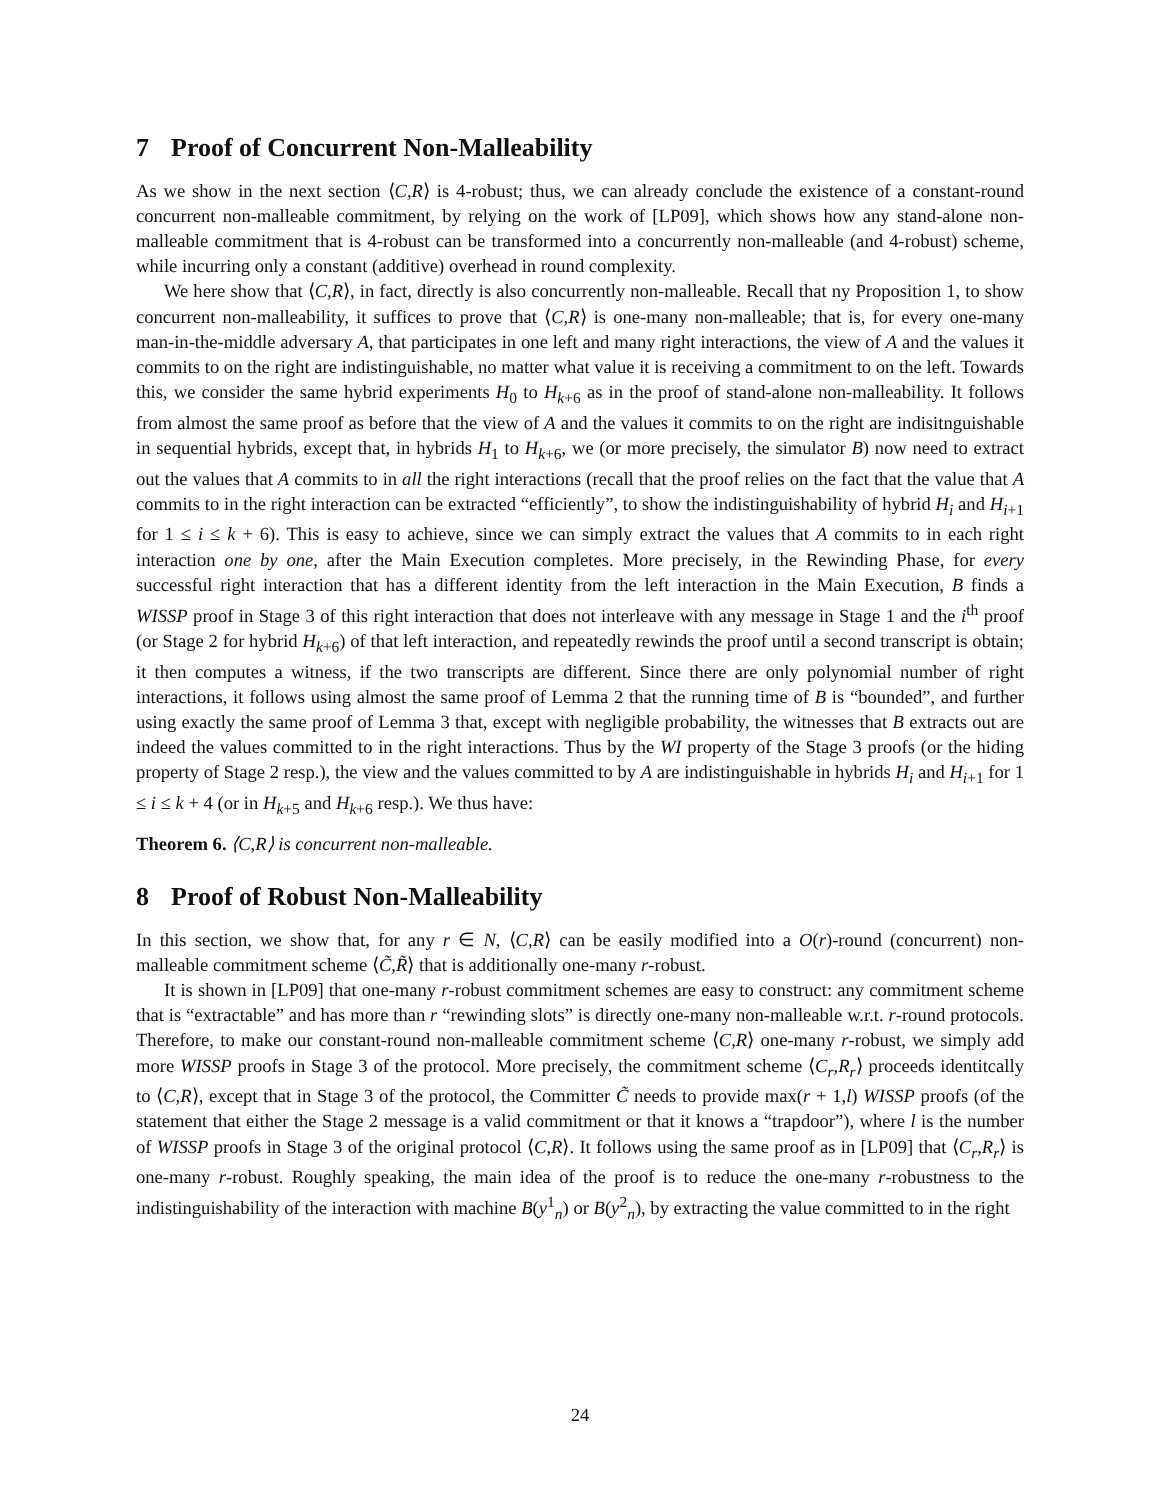7 Proof of Concurrent Non-Malleability
As we show in the next section ⟨C,R⟩ is 4-robust; thus, we can already conclude the existence of a constant-round concurrent non-malleable commitment, by relying on the work of [LP09], which shows how any stand-alone non-malleable commitment that is 4-robust can be transformed into a concurrently non-malleable (and 4-robust) scheme, while incurring only a constant (additive) overhead in round complexity.
We here show that ⟨C,R⟩, in fact, directly is also concurrently non-malleable. Recall that ny Proposition 1, to show concurrent non-malleability, it suffices to prove that ⟨C,R⟩ is one-many non-malleable; that is, for every one-many man-in-the-middle adversary A, that participates in one left and many right interactions, the view of A and the values it commits to on the right are indistinguishable, no matter what value it is receiving a commitment to on the left. Towards this, we consider the same hybrid experiments H<sub>0</sub> to H<sub>k+6</sub> as in the proof of stand-alone non-malleability. It follows from almost the same proof as before that the view of A and the values it commits to on the right are indisitnguishable in sequential hybrids, except that, in hybrids H<sub>1</sub> to H<sub>k+6</sub>, we (or more precisely, the simulator B) now need to extract out the values that A commits to in all the right interactions (recall that the proof relies on the fact that the value that A commits to in the right interaction can be extracted “efficiently”, to show the indistinguishability of hybrid H<sub>i</sub> and H<sub>i+1</sub> for 1 ≤ i ≤ k + 6). This is easy to achieve, since we can simply extract the values that A commits to in each right interaction one by one, after the Main Execution completes. More precisely, in the Rewinding Phase, for every successful right interaction that has a different identity from the left interaction in the Main Execution, B finds a WISSP proof in Stage 3 of this right interaction that does not interleave with any message in Stage 1 and the i<sup>th</sup> proof (or Stage 2 for hybrid H<sub>k+6</sub>) of that left interaction, and repeatedly rewinds the proof until a second transcript is obtain; it then computes a witness, if the two transcripts are different. Since there are only polynomial number of right interactions, it follows using almost the same proof of Lemma 2 that the running time of B is “bounded”, and further using exactly the same proof of Lemma 3 that, except with negligible probability, the witnesses that B extracts out are indeed the values committed to in the right interactions. Thus by the WI property of the Stage 3 proofs (or the hiding property of Stage 2 resp.), the view and the values committed to by A are indistinguishable in hybrids H<sub>i</sub> and H<sub>i+1</sub> for 1 ≤ i ≤ k + 4 (or in H<sub>k+5</sub> and H<sub>k+6</sub> resp.). We thus have:
Theorem 6. ⟨C,R⟩ is concurrent non-malleable.
8 Proof of Robust Non-Malleability
In this section, we show that, for any r ∈ N, ⟨C,R⟩ can be easily modified into a O(r)-round (concurrent) non-malleable commitment scheme ⟨C̃,R̃⟩ that is additionally one-many r-robust.
It is shown in [LP09] that one-many r-robust commitment schemes are easy to construct: any commitment scheme that is “extractable” and has more than r “rewinding slots” is directly one-many non-malleable w.r.t. r-round protocols. Therefore, to make our constant-round non-malleable commitment scheme ⟨C,R⟩ one-many r-robust, we simply add more WISSP proofs in Stage 3 of the protocol. More precisely, the commitment scheme ⟨C<sub>r</sub>,R<sub>r</sub>⟩ proceeds identitcally to ⟨C,R⟩, except that in Stage 3 of the protocol, the Committer C̃ needs to provide max(r + 1,l) WISSP proofs (of the statement that either the Stage 2 message is a valid commitment or that it knows a “trapdoor”), where l is the number of WISSP proofs in Stage 3 of the original protocol ⟨C,R⟩. It follows using the same proof as in [LP09] that ⟨C<sub>r</sub>,R<sub>r</sub>⟩ is one-many r-robust. Roughly speaking, the main idea of the proof is to reduce the one-many r-robustness to the indistinguishability of the interaction with machine B(y<sup>1</sup><sub>n</sub>) or B(y<sup>2</sup><sub>n</sub>), by extracting the value committed to in the right
24